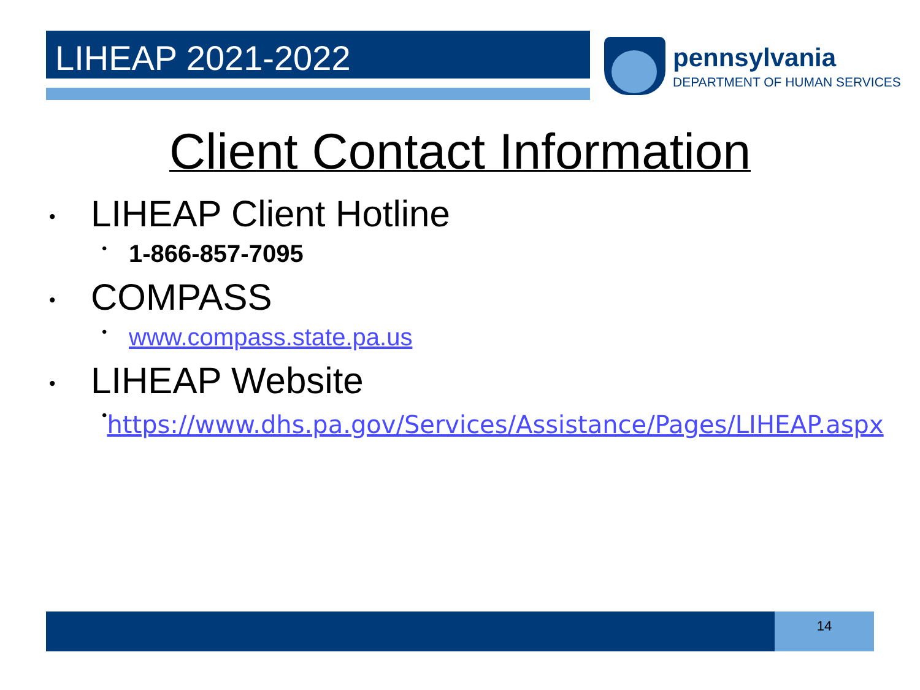LIHEAP 2021-2022 pennsylvania
DEPARTMENT OF HUMAN SERVICES
Client Contact Information
• LIHEAP Client Hotline
• 1-866-857-7095
• COMPASS
• www.compass.state.pa.us
• LIHEAP Website
• https://www.dhs.pa.gov/Services/Assistance/Pages/LIHEAP.aspx
14